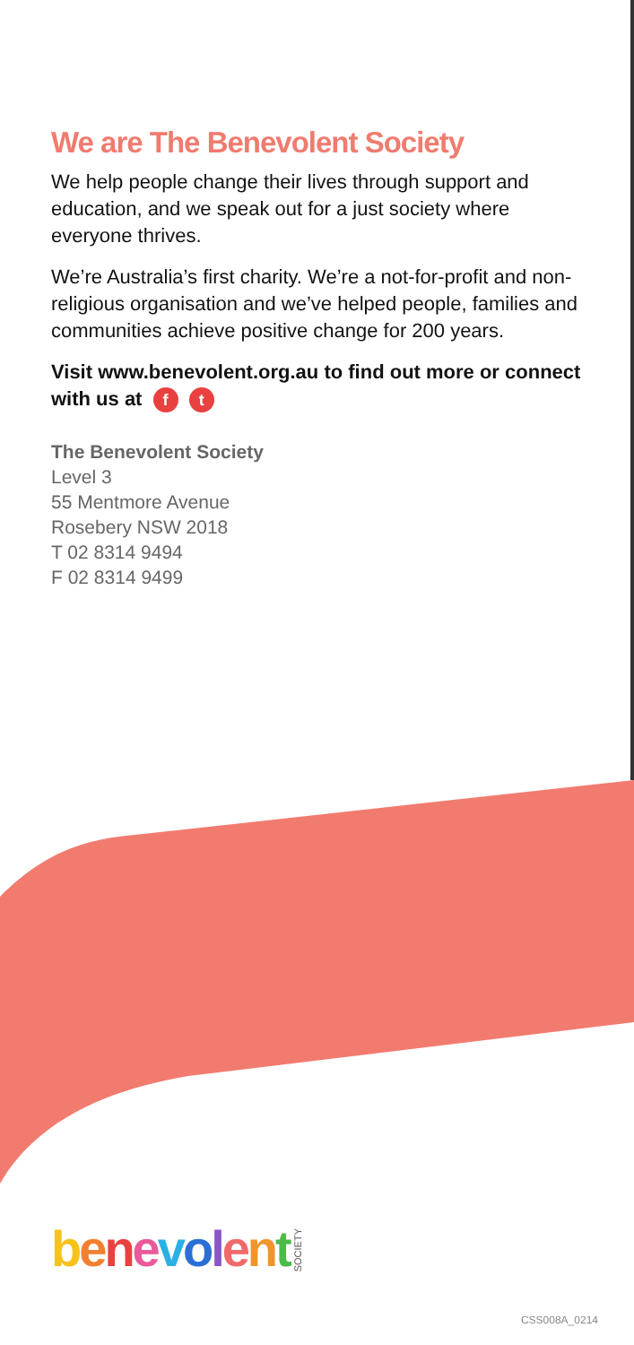We are The Benevolent Society
We help people change their lives through support and education, and we speak out for a just society where everyone thrives.
We’re Australia’s first charity. We’re a not-for-profit and non-religious organisation and we’ve helped people, families and communities achieve positive change for 200 years.
Visit www.benevolent.org.au to find out more or connect with us at f t
The Benevolent Society
Level 3
55 Mentmore Avenue
Rosebery NSW 2018
T 02 8314 9494
F 02 8314 9499
benevolent
SOCIETY
CSS008A_0214